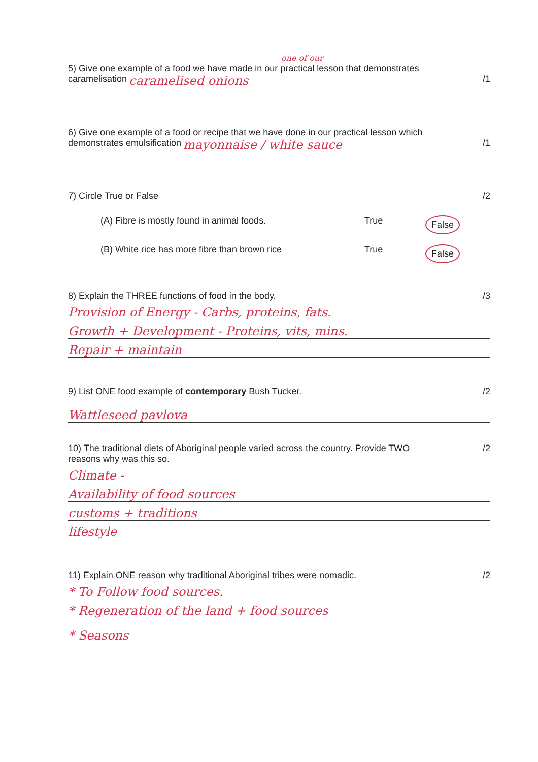one of our
5) Give one example of a food we have made in our practical lesson that demonstrates
caramelisation caramelised onions /1
6) Give one example of a food or recipe that we have done in our practical lesson which
demonstrates emulsification mayonnaise / white sauce /1
7) Circle True or False /2
(A) Fibre is mostly found in animal foods. True False
(B) White rice has more fibre than brown rice True False
8) Explain the THREE functions of food in the body. /3
Provision of Energy - Carbs, proteins, fats.
Growth + Development - Proteins, vits, mins.
Repair + maintain
9) List ONE food example of contemporary Bush Tucker. /2
Wattleseed pavlova
10) The traditional diets of Aboriginal people varied across the country. Provide TWO
reasons why was this so. /2
Climate -
Availability of food sources
customs + traditions
lifestyle
11) Explain ONE reason why traditional Aboriginal tribes were nomadic. /2
* To Follow food sources.
* Regeneration of the land + food sources
* Seasons